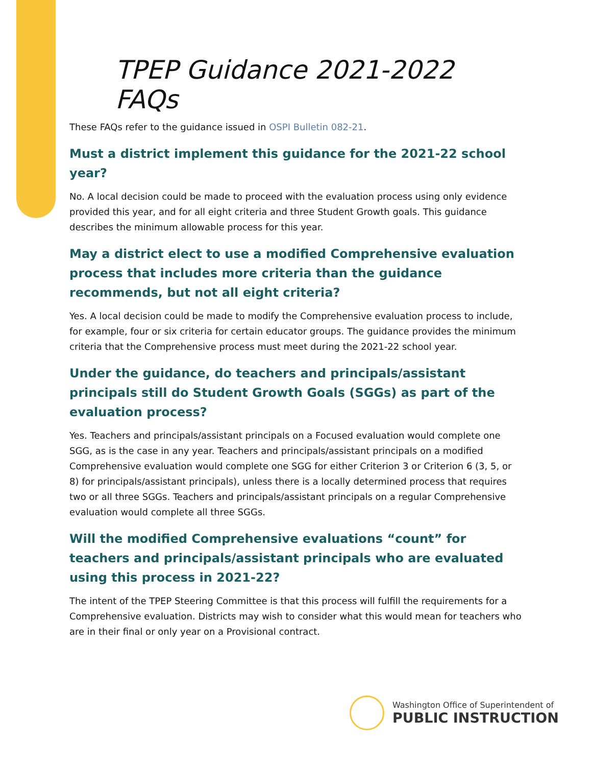TPEP Guidance 2021-2022 FAQs
These FAQs refer to the guidance issued in OSPI Bulletin 082-21.
Must a district implement this guidance for the 2021-22 school year?
No. A local decision could be made to proceed with the evaluation process using only evidence provided this year, and for all eight criteria and three Student Growth goals. This guidance describes the minimum allowable process for this year.
May a district elect to use a modified Comprehensive evaluation process that includes more criteria than the guidance recommends, but not all eight criteria?
Yes. A local decision could be made to modify the Comprehensive evaluation process to include, for example, four or six criteria for certain educator groups. The guidance provides the minimum criteria that the Comprehensive process must meet during the 2021-22 school year.
Under the guidance, do teachers and principals/assistant principals still do Student Growth Goals (SGGs) as part of the evaluation process?
Yes. Teachers and principals/assistant principals on a Focused evaluation would complete one SGG, as is the case in any year. Teachers and principals/assistant principals on a modified Comprehensive evaluation would complete one SGG for either Criterion 3 or Criterion 6 (3, 5, or 8) for principals/assistant principals), unless there is a locally determined process that requires two or all three SGGs. Teachers and principals/assistant principals on a regular Comprehensive evaluation would complete all three SGGs.
Will the modified Comprehensive evaluations “count” for teachers and principals/assistant principals who are evaluated using this process in 2021-22?
The intent of the TPEP Steering Committee is that this process will fulfill the requirements for a Comprehensive evaluation. Districts may wish to consider what this would mean for teachers who are in their final or only year on a Provisional contract.
Washington Office of Superintendent of
PUBLIC INSTRUCTION